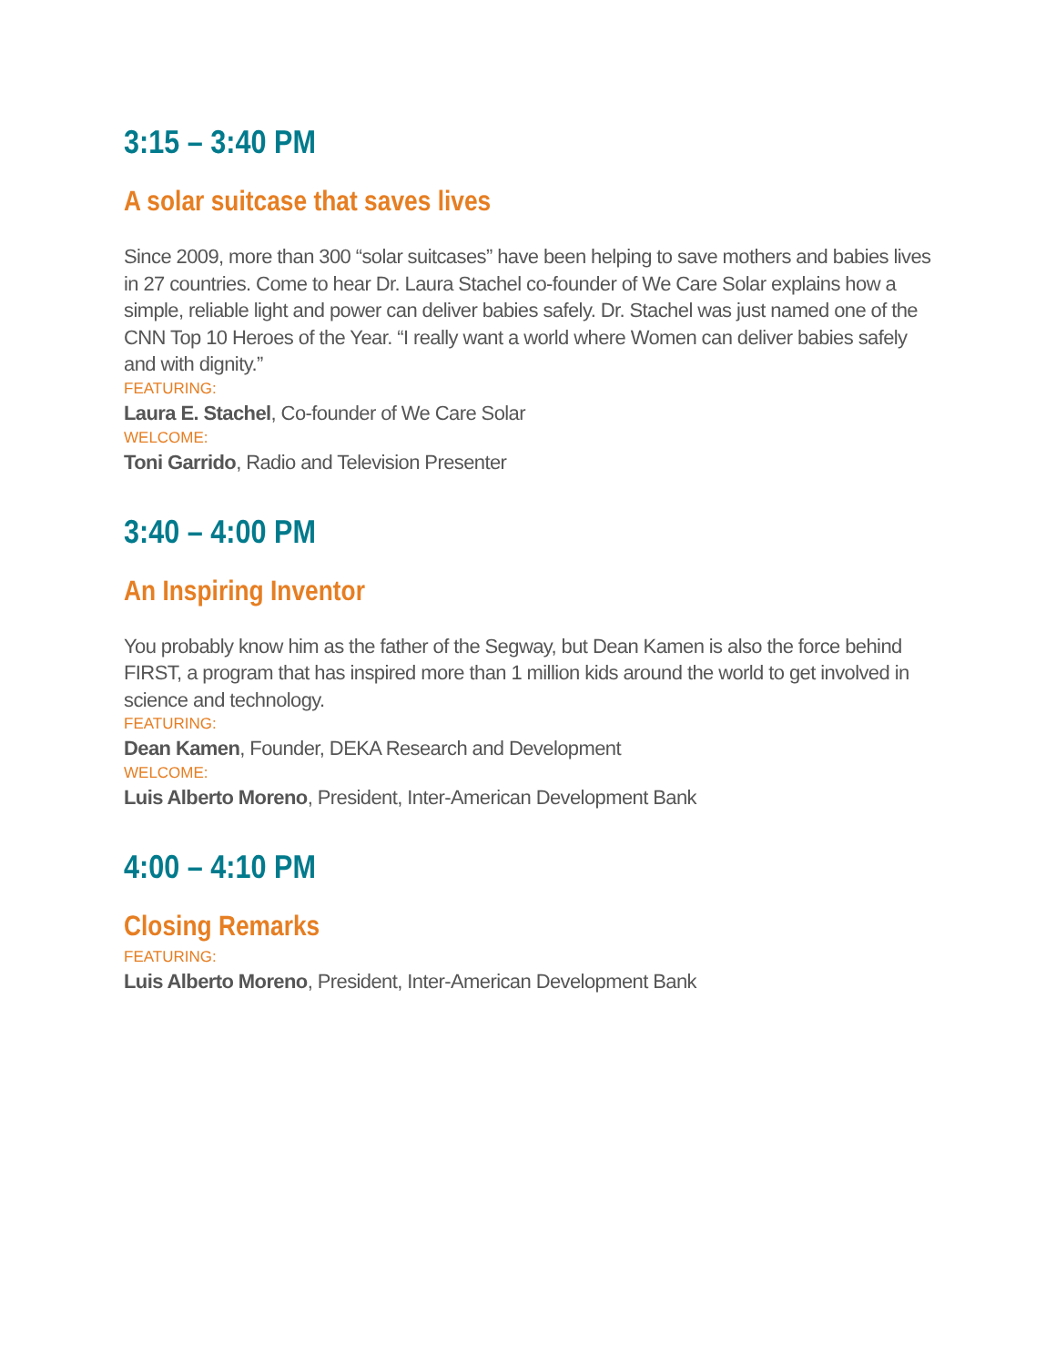3:15 – 3:40 PM
A solar suitcase that saves lives
Since 2009, more than 300 “solar suitcases” have been helping to save mothers and babies lives in 27 countries. Come to hear Dr. Laura Stachel co-founder of We Care Solar explains how a simple, reliable light and power can deliver babies safely. Dr. Stachel was just named one of the CNN Top 10 Heroes of the Year. “I really want a world where Women can deliver babies safely and with dignity.”
FEATURING:
Laura E. Stachel, Co-founder of We Care Solar
WELCOME:
Toni Garrido, Radio and Television Presenter
3:40 – 4:00 PM
An Inspiring Inventor
You probably know him as the father of the Segway, but Dean Kamen is also the force behind FIRST, a program that has inspired more than 1 million kids around the world to get involved in science and technology.
FEATURING:
Dean Kamen, Founder, DEKA Research and Development
WELCOME:
Luis Alberto Moreno, President, Inter-American Development Bank
4:00 – 4:10 PM
Closing Remarks
FEATURING:
Luis Alberto Moreno, President, Inter-American Development Bank